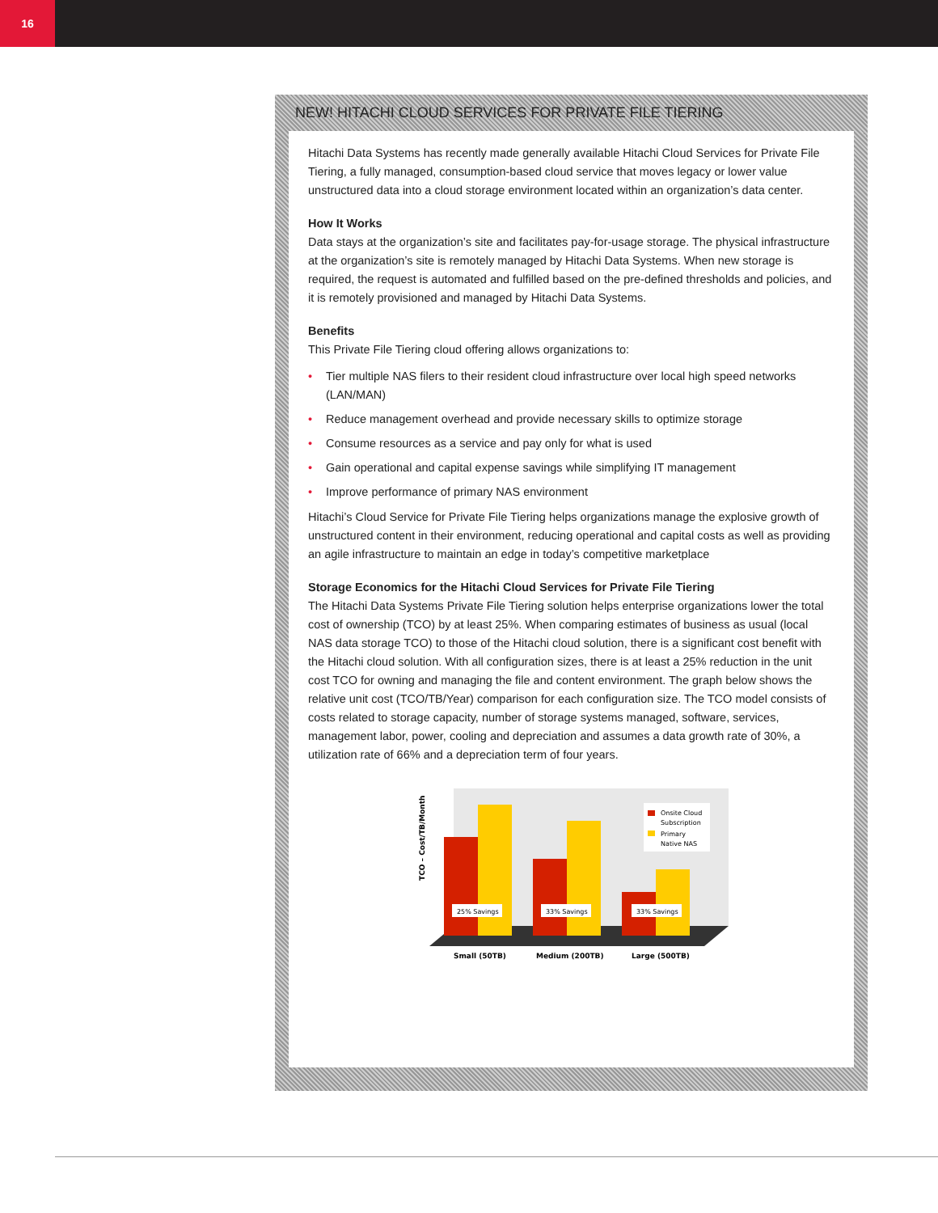16
NEW! HITACHI CLOUD SERVICES FOR PRIVATE FILE TIERING
Hitachi Data Systems has recently made generally available Hitachi Cloud Services for Private File Tiering, a fully managed, consumption-based cloud service that moves legacy or lower value unstructured data into a cloud storage environment located within an organization’s data center.
How It Works
Data stays at the organization’s site and facilitates pay-for-usage storage. The physical infrastructure at the organization’s site is remotely managed by Hitachi Data Systems. When new storage is required, the request is automated and fulfilled based on the pre-defined thresholds and policies, and it is remotely provisioned and managed by Hitachi Data Systems.
Benefits
This Private File Tiering cloud offering allows organizations to:
• Tier multiple NAS filers to their resident cloud infrastructure over local high speed networks (LAN/MAN)
• Reduce management overhead and provide necessary skills to optimize storage
• Consume resources as a service and pay only for what is used
• Gain operational and capital expense savings while simplifying IT management
• Improve performance of primary NAS environment
Hitachi’s Cloud Service for Private File Tiering helps organizations manage the explosive growth of unstructured content in their environment, reducing operational and capital costs as well as providing an agile infrastructure to maintain an edge in today’s competitive marketplace
Storage Economics for the Hitachi Cloud Services for Private File Tiering
The Hitachi Data Systems Private File Tiering solution helps enterprise organizations lower the total cost of ownership (TCO) by at least 25%. When comparing estimates of business as usual (local NAS data storage TCO) to those of the Hitachi cloud solution, there is a significant cost benefit with the Hitachi cloud solution. With all configuration sizes, there is at least a 25% reduction in the unit cost TCO for owning and managing the file and content environment. The graph below shows the relative unit cost (TCO/TB/Year) comparison for each configuration size. The TCO model consists of costs related to storage capacity, number of storage systems managed, software, services, management labor, power, cooling and depreciation and assumes a data growth rate of 30%, a utilization rate of 66% and a depreciation term of four years.
TCO – Cost/TB/Month
25% Savings
33% Savings
33% Savings
Onsite Cloud
Subscription
Primary
Native NAS
Small (50TB)
Medium (200TB)
Large (500TB)